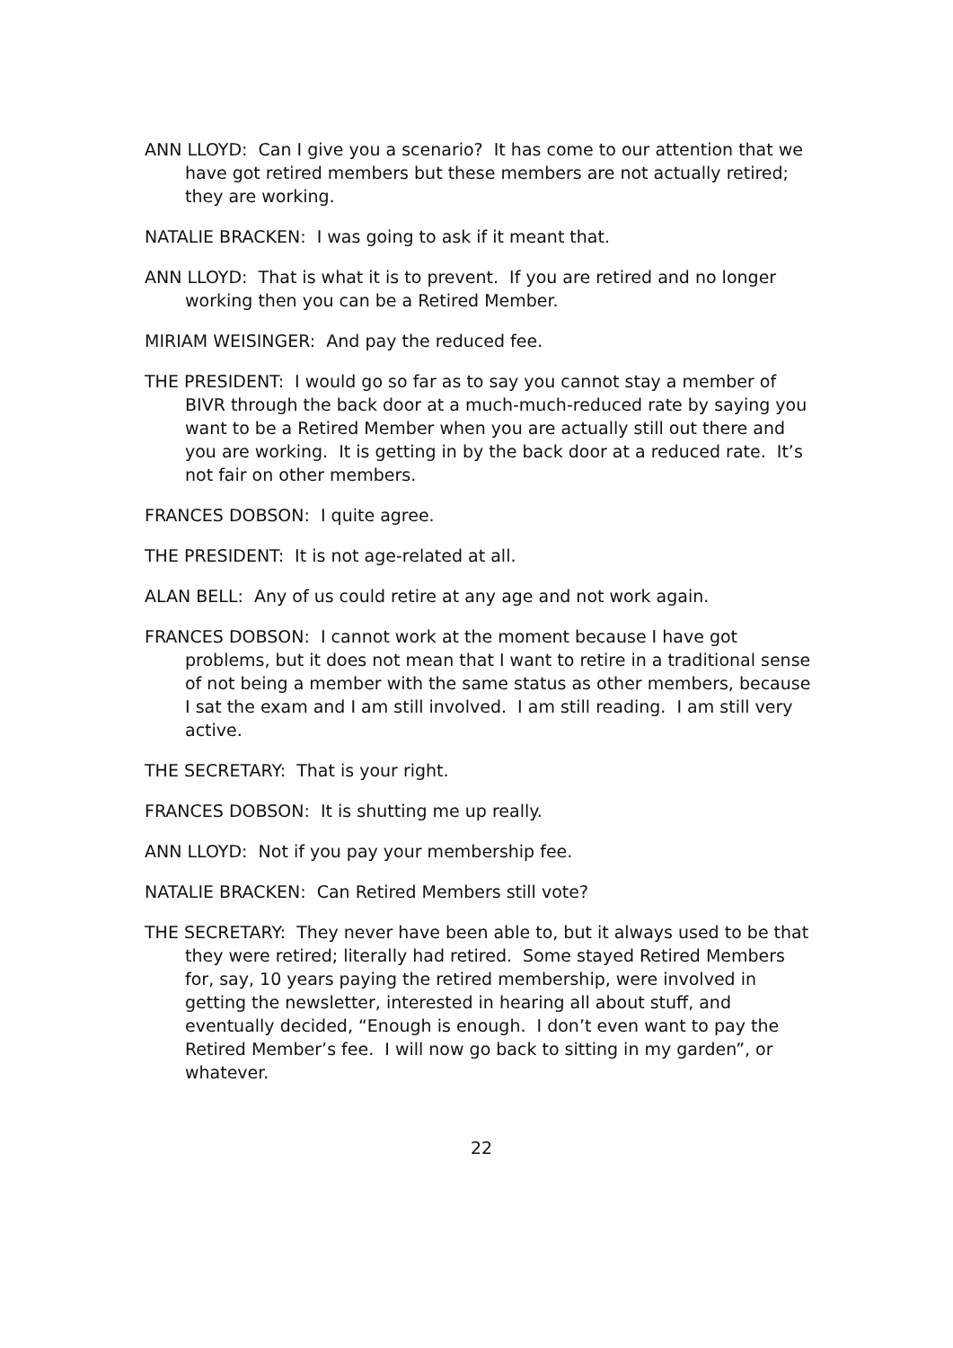ANN LLOYD: Can I give you a scenario? It has come to our attention that we have got retired members but these members are not actually retired; they are working.
NATALIE BRACKEN: I was going to ask if it meant that.
ANN LLOYD: That is what it is to prevent. If you are retired and no longer working then you can be a Retired Member.
MIRIAM WEISINGER: And pay the reduced fee.
THE PRESIDENT: I would go so far as to say you cannot stay a member of BIVR through the back door at a much-much-reduced rate by saying you want to be a Retired Member when you are actually still out there and you are working. It is getting in by the back door at a reduced rate. It’s not fair on other members.
FRANCES DOBSON: I quite agree.
THE PRESIDENT: It is not age-related at all.
ALAN BELL: Any of us could retire at any age and not work again.
FRANCES DOBSON: I cannot work at the moment because I have got problems, but it does not mean that I want to retire in a traditional sense of not being a member with the same status as other members, because I sat the exam and I am still involved. I am still reading. I am still very active.
THE SECRETARY: That is your right.
FRANCES DOBSON: It is shutting me up really.
ANN LLOYD: Not if you pay your membership fee.
NATALIE BRACKEN: Can Retired Members still vote?
THE SECRETARY: They never have been able to, but it always used to be that they were retired; literally had retired. Some stayed Retired Members for, say, 10 years paying the retired membership, were involved in getting the newsletter, interested in hearing all about stuff, and eventually decided, “Enough is enough. I don’t even want to pay the Retired Member’s fee. I will now go back to sitting in my garden”, or whatever.
22